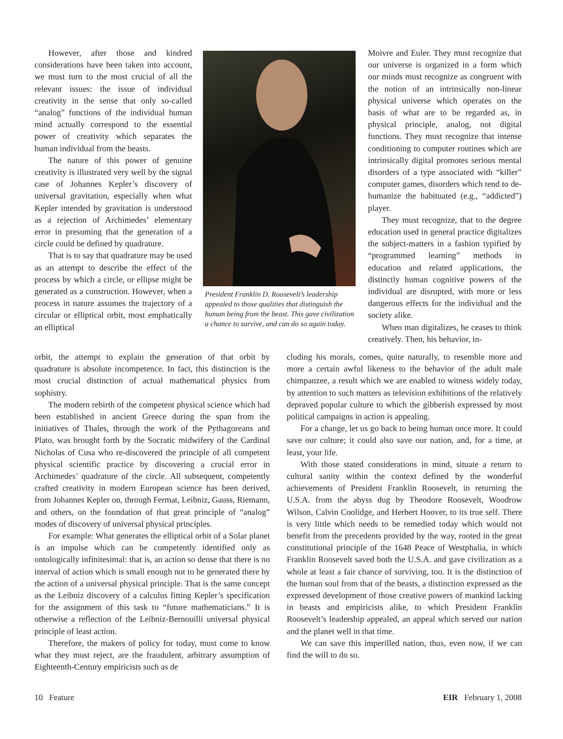However, after those and kindred considerations have been taken into account, we must turn to the most crucial of all the relevant issues: the issue of individual creativity in the sense that only so-called “analog” functions of the individual human mind actually correspond to the essential power of creativity which separates the human individual from the beasts.
The nature of this power of genuine creativity is illustrated very well by the signal case of Johannes Kepler’s discovery of universal gravitation, especially when what Kepler intended by gravitation is understood as a rejection of Archimedes’ elementary error in presuming that the generation of a circle could be defined by quadrature.
That is to say that quadrature may be used as an attempt to describe the effect of the process by which a circle, or ellipse might be generated as a construction. However, when a process in nature assumes the trajectory of a circular or elliptical orbit, most emphatically an elliptical
President Franklin D. Roosevelt’s leadership appealed to those qualities that distinguish the human being from the beast. This gave civilization a chance to survive, and can do so again today.
Moivre and Euler. They must recognize that our universe is organized in a form which our minds must recognize as congruent with the notion of an intrinsically non-linear physical universe which operates on the basis of what are to be regarded as, in physical principle, analog, not digital functions. They must recognize that intense conditioning to computer routines which are intrinsically digital promotes serious mental disorders of a type associated with “killer” computer games, disorders which tend to de-humanize the habituated (e.g., “addicted”) player.
They must recognize, that to the degree education used in general practice digitalizes the subject-matters in a fashion typified by “programmed learning” methods in education and related applications, the distinctly human cognitive powers of the individual are disrupted, with more or less dangerous effects for the individual and the society alike.
When man digitalizes, he ceases to think creatively. Then, his behavior, in-
orbit, the attempt to explain the generation of that orbit by quadrature is absolute incompetence. In fact, this distinction is the most crucial distinction of actual mathematical physics from sophistry.
The modern rebirth of the competent physical science which had been established in ancient Greece during the span from the initiatives of Thales, through the work of the Pythagoreans and Plato, was brought forth by the Socratic midwifery of the Cardinal Nicholas of Cusa who re-discovered the principle of all competent physical scientific practice by discovering a crucial error in Archimedes’ quadrature of the circle. All subsequent, competently crafted creativity in modern European science has been derived, from Johannes Kepler on, through Fermat, Leibniz, Gauss, Riemann, and others, on the foundation of that great principle of “analog” modes of discovery of universal physical principles.
For example: What generates the elliptical orbit of a Solar planet is an impulse which can be competently identified only as ontologically infinitesimal: that is, an action so dense that there is no interval of action which is small enough not to be generated there by the action of a universal physical principle. That is the same concept as the Leibniz discovery of a calculus fitting Kepler’s specification for the assignment of this task to “future mathematicians.” It is otherwise a reflection of the Leibniz-Bernouilli universal physical principle of least action.
Therefore, the makers of policy for today, must come to know what they must reject, are the fraudulent, arbitrary assumption of Eighteenth-Century empiricists such as de
cluding his morals, comes, quite naturally, to resemble more and more a certain awful likeness to the behavior of the adult male chimpanzee, a result which we are enabled to witness widely today, by attention to such matters as television exhibitions of the relatively depraved popular culture to which the gibberish expressed by most political campaigns in action is appealing.
For a change, let us go back to being human once more. It could save our culture; it could also save our nation, and, for a time, at least, your life.
With those stated considerations in mind, situate a return to cultural sanity within the context defined by the wonderful achievements of President Franklin Roosevelt, in returning the U.S.A. from the abyss dug by Theodore Roosevelt, Woodrow Wilson, Calvin Coolidge, and Herbert Hoover, to its true self. There is very little which needs to be remedied today which would not benefit from the precedents provided by the way, rooted in the great constitutional principle of the 1648 Peace of Westphalia, in which Franklin Roosevelt saved both the U.S.A. and gave civilization as a whole at least a fair chance of surviving, too. It is the distinction of the human soul from that of the beasts, a distinction expressed as the expressed development of those creative powers of mankind lacking in beasts and empiricists alike, to which President Franklin Roosevelt’s leadership appealed, an appeal which served our nation and the planet well in that time.
We can save this imperilled nation, thus, even now, if we can find the will to do so.
10 Feature EIR February 1, 2008